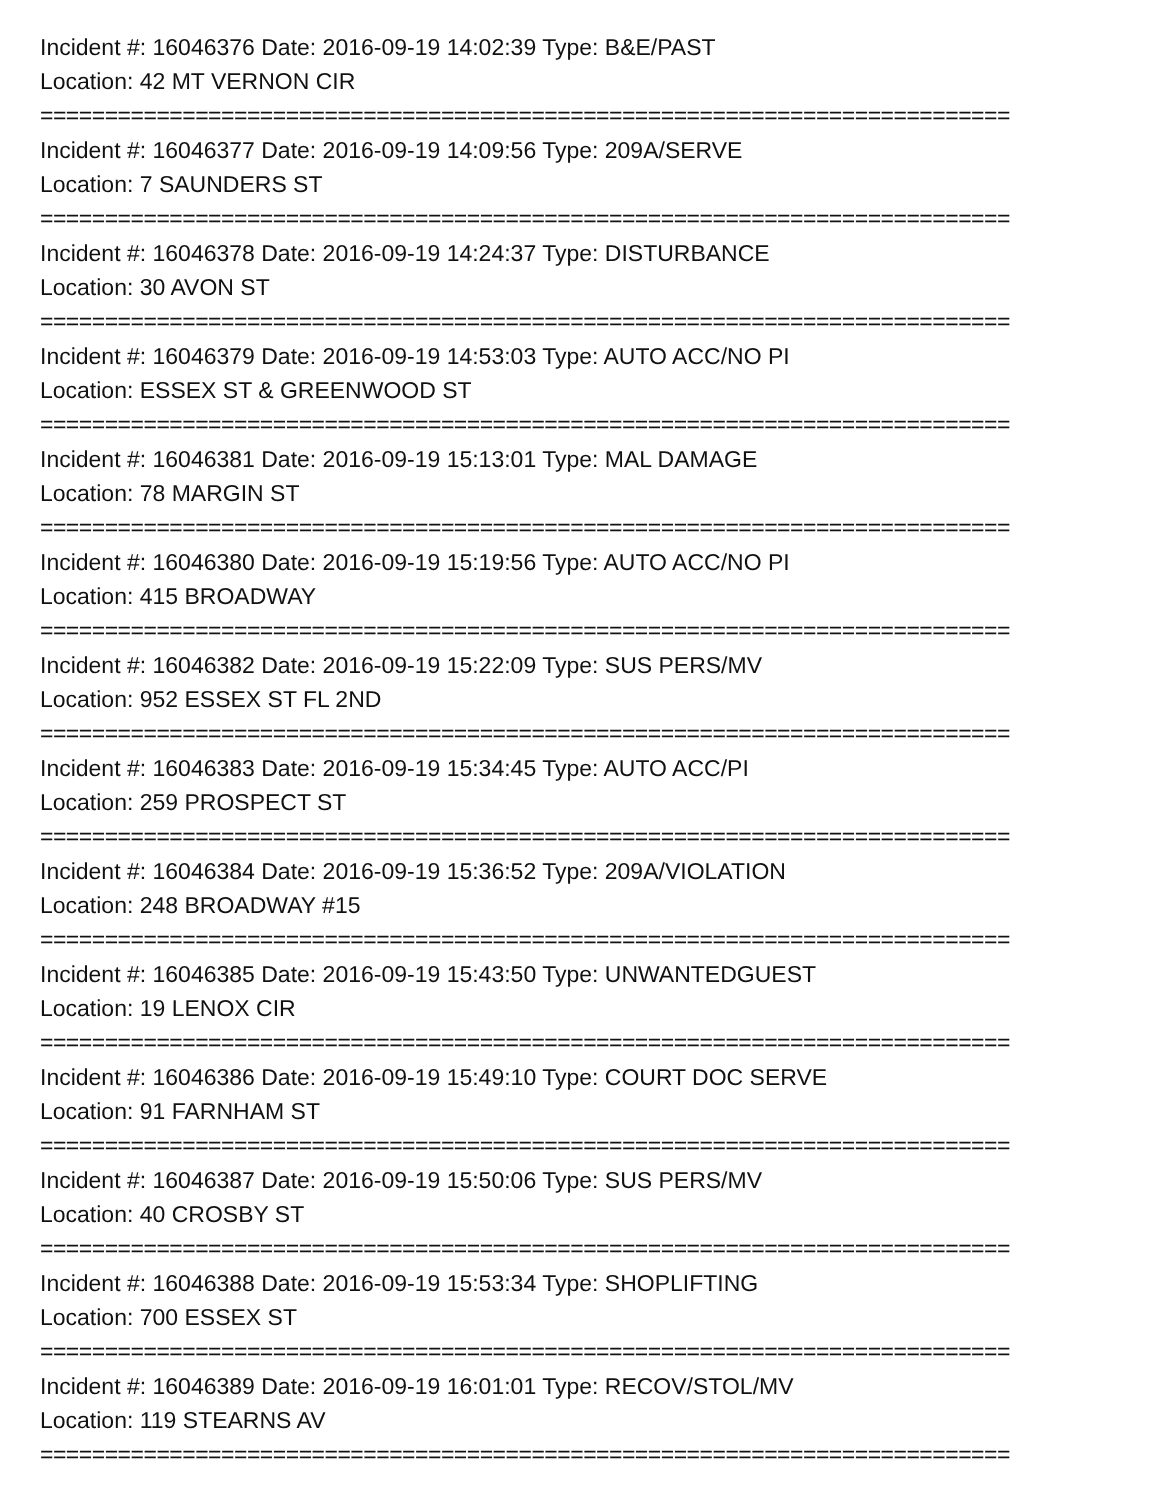Incident #: 16046376 Date: 2016-09-19 14:02:39 Type: B&E/PAST
Location: 42 MT VERNON CIR
===========================================================================
Incident #: 16046377 Date: 2016-09-19 14:09:56 Type: 209A/SERVE
Location: 7 SAUNDERS ST
===========================================================================
Incident #: 16046378 Date: 2016-09-19 14:24:37 Type: DISTURBANCE
Location: 30 AVON ST
===========================================================================
Incident #: 16046379 Date: 2016-09-19 14:53:03 Type: AUTO ACC/NO PI
Location: ESSEX ST & GREENWOOD ST
===========================================================================
Incident #: 16046381 Date: 2016-09-19 15:13:01 Type: MAL DAMAGE
Location: 78 MARGIN ST
===========================================================================
Incident #: 16046380 Date: 2016-09-19 15:19:56 Type: AUTO ACC/NO PI
Location: 415 BROADWAY
===========================================================================
Incident #: 16046382 Date: 2016-09-19 15:22:09 Type: SUS PERS/MV
Location: 952 ESSEX ST FL 2ND
===========================================================================
Incident #: 16046383 Date: 2016-09-19 15:34:45 Type: AUTO ACC/PI
Location: 259 PROSPECT ST
===========================================================================
Incident #: 16046384 Date: 2016-09-19 15:36:52 Type: 209A/VIOLATION
Location: 248 BROADWAY #15
===========================================================================
Incident #: 16046385 Date: 2016-09-19 15:43:50 Type: UNWANTEDGUEST
Location: 19 LENOX CIR
===========================================================================
Incident #: 16046386 Date: 2016-09-19 15:49:10 Type: COURT DOC SERVE
Location: 91 FARNHAM ST
===========================================================================
Incident #: 16046387 Date: 2016-09-19 15:50:06 Type: SUS PERS/MV
Location: 40 CROSBY ST
===========================================================================
Incident #: 16046388 Date: 2016-09-19 15:53:34 Type: SHOPLIFTING
Location: 700 ESSEX ST
===========================================================================
Incident #: 16046389 Date: 2016-09-19 16:01:01 Type: RECOV/STOL/MV
Location: 119 STEARNS AV
===========================================================================